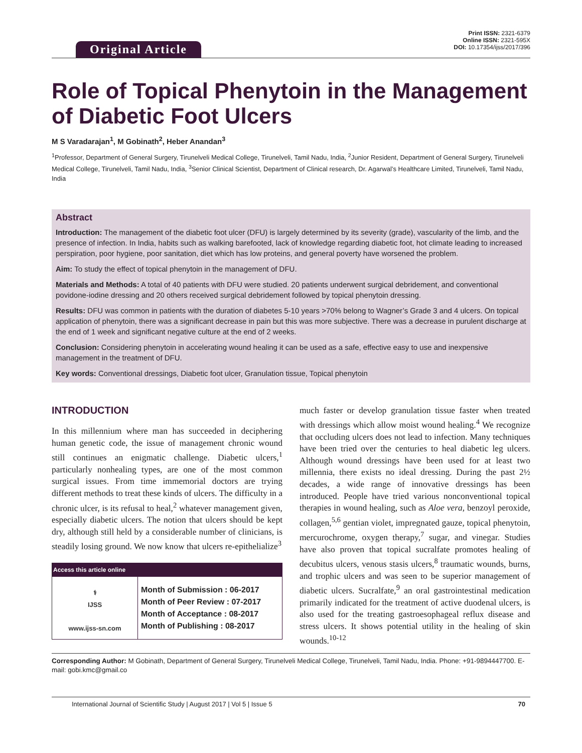Original Article
Print ISSN: 2321-6379
Online ISSN: 2321-595X
DOI: 10.17354/ijss/2017/396
Role of Topical Phenytoin in the Management of Diabetic Foot Ulcers
M S Varadarajan<sup>1</sup>, M Gobinath<sup>2</sup>, Heber Anandan<sup>3</sup>
<sup>1</sup> Professor, Department of General Surgery, Tirunelveli Medical College, Tirunelveli, Tamil Nadu, India, <sup>2</sup>Junior Resident, Department of General Surgery, Tirunelveli Medical College, Tirunelveli, Tamil Nadu, India, <sup>3</sup>Senior Clinical Scientist, Department of Clinical research, Dr. Agarwal’s Healthcare Limited, Tirunelveli, Tamil Nadu, India
Abstract
Introduction: The management of the diabetic foot ulcer (DFU) is largely determined by its severity (grade), vascularity of the limb, and the presence of infection. In India, habits such as walking barefooted, lack of knowledge regarding diabetic foot, hot climate leading to increased perspiration, poor hygiene, poor sanitation, diet which has low proteins, and general poverty have worsened the problem.
Aim: To study the effect of topical phenytoin in the management of DFU.
Materials and Methods: A total of 40 patients with DFU were studied. 20 patients underwent surgical debridement, and conventional povidone-iodine dressing and 20 others received surgical debridement followed by topical phenytoin dressing.
Results: DFU was common in patients with the duration of diabetes 5-10 years >70% belong to Wagner’s Grade 3 and 4 ulcers. On topical application of phenytoin, there was a significant decrease in pain but this was more subjective. There was a decrease in purulent discharge at the end of 1 week and significant negative culture at the end of 2 weeks.
Conclusion: Considering phenytoin in accelerating wound healing it can be used as a safe, effective easy to use and inexpensive management in the treatment of DFU.
Key words: Conventional dressings, Diabetic foot ulcer, Granulation tissue, Topical phenytoin
INTRODUCTION
In this millennium where man has succeeded in deciphering human genetic code, the issue of management chronic wound still continues an enigmatic challenge. Diabetic ulcers,<sup>1</sup> particularly nonhealing types, are one of the most common surgical issues. From time immemorial doctors are trying different methods to treat these kinds of ulcers. The difficulty in a chronic ulcer, is its refusal to heal,<sup>2</sup> whatever management given, especially diabetic ulcers. The notion that ulcers should be kept dry, although still held by a considerable number of clinicians, is steadily losing ground. We now know that ulcers re-epithelialize<sup>3</sup>
| Access this article online | |
| --- | --- |
| ⚕ IJSS www.ijss-sn.com | Month of Submission : 06-2017 Month of Peer Review : 07-2017 Month of Acceptance : 08-2017 Month of Publishing : 08-2017 |
much faster or develop granulation tissue faster when treated with dressings which allow moist wound healing.<sup>4</sup> We recognize that occluding ulcers does not lead to infection. Many techniques have been tried over the centuries to heal diabetic leg ulcers. Although wound dressings have been used for at least two millennia, there exists no ideal dressing. During the past 2½ decades, a wide range of innovative dressings has been introduced. People have tried various nonconventional topical therapies in wound healing, such as Aloe vera, benzoyl peroxide, collagen,<sup>5,6</sup> gentian violet, impregnated gauze, topical phenytoin, mercurochrome, oxygen therapy,<sup>7</sup> sugar, and vinegar. Studies have also proven that topical sucralfate promotes healing of decubitus ulcers, venous stasis ulcers,<sup>8</sup> traumatic wounds, burns, and trophic ulcers and was seen to be superior management of diabetic ulcers. Sucralfate,<sup>9</sup> an oral gastrointestinal medication primarily indicated for the treatment of active duodenal ulcers, is also used for the treating gastroesophageal reflux disease and stress ulcers. It shows potential utility in the healing of skin wounds.<sup>10-12</sup>
Corresponding Author: M Gobinath, Department of General Surgery, Tirunelveli Medical College, Tirunelveli, Tamil Nadu, India. Phone: +91-9894447700. E-mail: gobi.kmc@gmail.co
International Journal of Scientific Study | August 2017 | Vol 5 | Issue 5 70